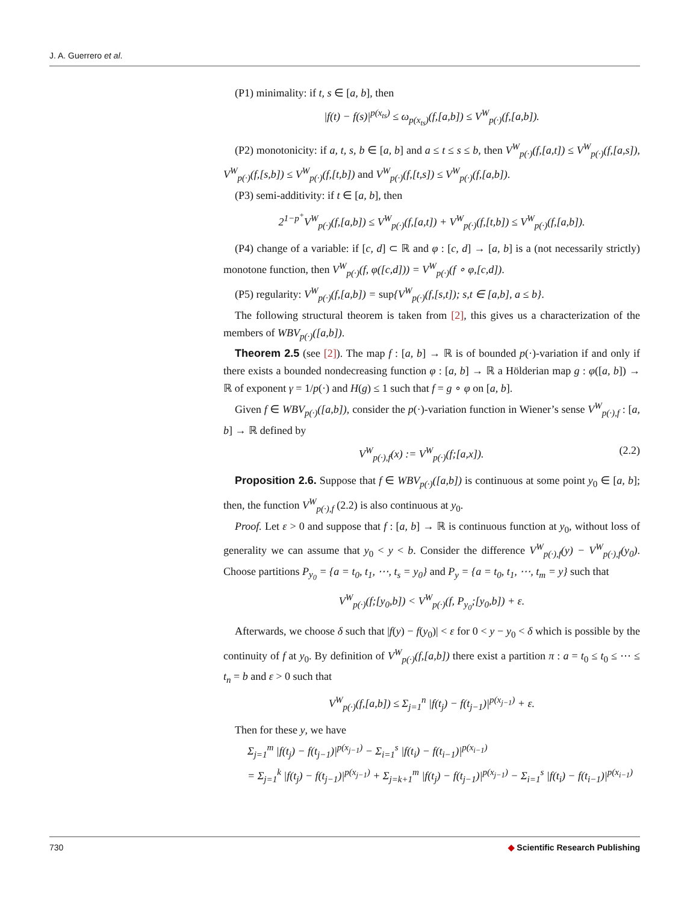J. A. Guerrero et al.
(P1) minimality: if t, s ∈ [a, b], then
|f(t) − f(s)|<sup>p(x<sub>ts</sub>)</sup> ≤ ω<sub>p(x<sub>ts</sub>)</sub>(f,[a,b]) ≤ V<sup>W</sup><sub>p(·)</sub>(f,[a,b]).
(P2) monotonicity: if a, t, s, b ∈ [a, b] and a ≤ t ≤ s ≤ b, then V<sup>W</sup><sub>p(·)</sub>(f,[a,t]) ≤ V<sup>W</sup><sub>p(·)</sub>(f,[a,s]), V<sup>W</sup><sub>p(·)</sub>(f,[s,b]) ≤ V<sup>W</sup><sub>p(·)</sub>(f,[t,b]) and V<sup>W</sup><sub>p(·)</sub>(f,[t,s]) ≤ V<sup>W</sup><sub>p(·)</sub>(f,[a,b]).
(P3) semi-additivity: if t ∈ [a, b], then
2<sup>1−p<sup>+</sup></sup>V<sup>W</sup><sub>p(·)</sub>(f,[a,b]) ≤ V<sup>W</sup><sub>p(·)</sub>(f,[a,t]) + V<sup>W</sup><sub>p(·)</sub>(f,[t,b]) ≤ V<sup>W</sup><sub>p(·)</sub>(f,[a,b]).
(P4) change of a variable: if [c, d] ⊂ ℝ and φ : [c, d] → [a, b] is a (not necessarily strictly) monotone function, then V<sup>W</sup><sub>p(·)</sub>(f, φ([c,d])) = V<sup>W</sup><sub>p(·)</sub>(f ∘ φ,[c,d]).
(P5) regularity: V<sup>W</sup><sub>p(·)</sub>(f,[a,b]) = sup{V<sup>W</sup><sub>p(·)</sub>(f,[s,t]); s,t ∈ [a,b], a ≤ b}.
The following structural theorem is taken from [2], this gives us a characterization of the members of WBV<sub>p(·)</sub>([a,b]).
Theorem 2.5 (see [2]). The map f : [a, b] → ℝ is of bounded p(·)-variation if and only if there exists a bounded nondecreasing function φ : [a, b] → ℝ a Hölderian map g : φ([a, b]) → ℝ of exponent γ = 1/p(·) and H(g) ≤ 1 such that f = g ∘ φ on [a, b].
Given f ∈ WBV<sub>p(·)</sub>([a,b]), consider the p(·)-variation function in Wiener’s sense V<sup>W</sup><sub>p(·),f</sub> : [a, b] → ℝ defined by
V<sup>W</sup><sub>p(·),f</sub>(x) := V<sup>W</sup><sub>p(·)</sub>(f;[a,x]). (2.2)
Proposition 2.6. Suppose that f ∈ WBV<sub>p(·)</sub>([a,b]) is continuous at some point y<sub>0</sub> ∈ [a, b]; then, the function V<sup>W</sup><sub>p(·),f</sub> (2.2) is also continuous at y<sub>0</sub>.
Proof. Let ε > 0 and suppose that f : [a, b] → ℝ is continuous function at y<sub>0</sub>, without loss of generality we can assume that y<sub>0</sub> < y < b. Consider the difference V<sup>W</sup><sub>p(·),f</sub>(y) − V<sup>W</sup><sub>p(·),f</sub>(y<sub>0</sub>). Choose partitions P<sub>y<sub>0</sub></sub> = {a = t<sub>0</sub>, t<sub>1</sub>, ⋯, t<sub>s</sub> = y<sub>0</sub>} and P<sub>y</sub> = {a = t<sub>0</sub>, t<sub>1</sub>, ⋯, t<sub>m</sub> = y} such that
V<sup>W</sup><sub>p(·)</sub>(f;[y<sub>0</sub>,b]) < V<sup>W</sup><sub>p(·)</sub>(f, P<sub>y<sub>0</sub></sub>;[y<sub>0</sub>,b]) + ε.
Afterwards, we choose δ such that |f(y) − f(y<sub>0</sub>)| < ε for 0 < y − y<sub>0</sub> < δ which is possible by the continuity of f at y<sub>0</sub>. By definition of V<sup>W</sup><sub>p(·)</sub>(f,[a,b]) there exist a partition π : a = t<sub>0</sub> ≤ t<sub>0</sub> ≤ ⋯ ≤ t<sub>n</sub> = b and ε > 0 such that
V<sup>W</sup><sub>p(·)</sub>(f,[a,b]) ≤ Σ<sub>j=1</sub><sup>n</sup> |f(t<sub>j</sub>) − f(t<sub>j−1</sub>)|<sup>p(x<sub>j−1</sub>)</sup> + ε.
Then for these y, we have
Σ<sub>j=1</sub><sup>m</sup> |f(t<sub>j</sub>) − f(t<sub>j−1</sub>)|<sup>p(x<sub>j−1</sub>)</sup> − Σ<sub>i=1</sub><sup>s</sup> |f(t<sub>i</sub>) − f(t<sub>i−1</sub>)|<sup>p(x<sub>i−1</sub>)</sup>
= Σ<sub>j=1</sub><sup>k</sup> |f(t<sub>j</sub>) − f(t<sub>j−1</sub>)|<sup>p(x<sub>j−1</sub>)</sup> + Σ<sub>j=k+1</sub><sup>m</sup> |f(t<sub>j</sub>) − f(t<sub>j−1</sub>)|<sup>p(x<sub>j−1</sub>)</sup> − Σ<sub>i=1</sub><sup>s</sup> |f(t<sub>i</sub>) − f(t<sub>i−1</sub>)|<sup>p(x<sub>i−1</sub>)</sup>
730 ◆ Scientific Research Publishing